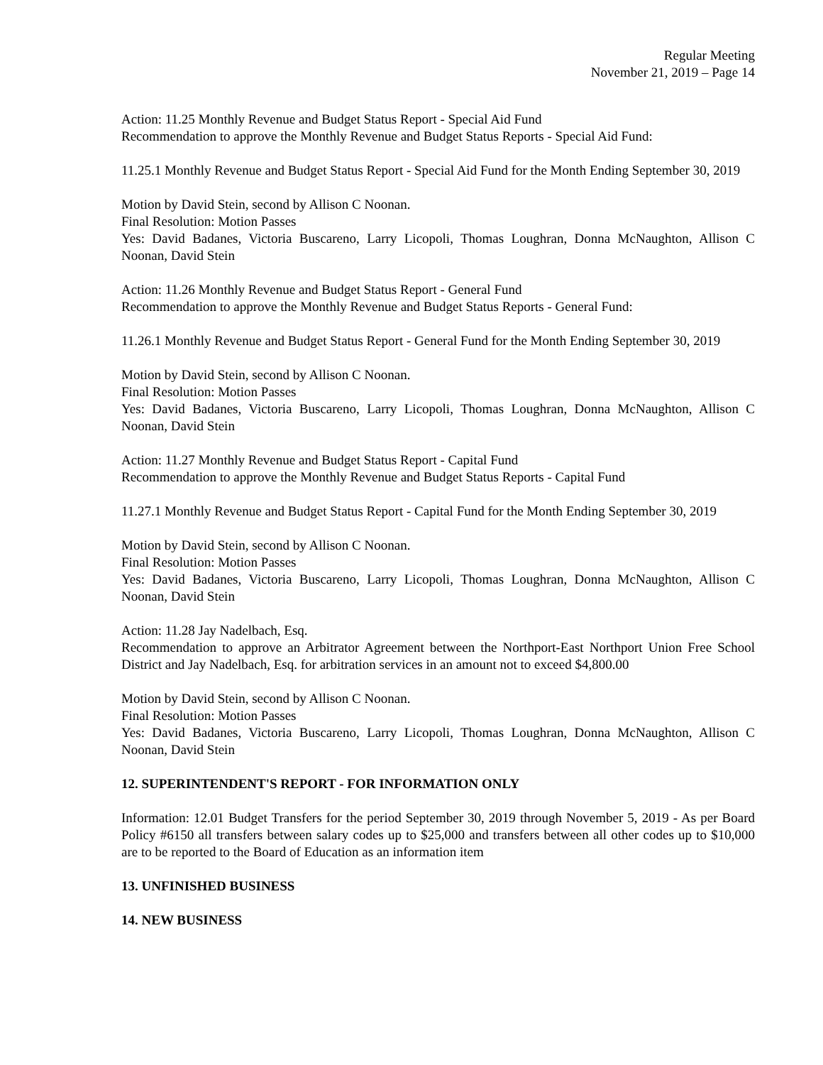Regular Meeting
November 21, 2019 – Page 14
Action: 11.25 Monthly Revenue and Budget Status Report - Special Aid Fund
Recommendation to approve the Monthly Revenue and Budget Status Reports - Special Aid Fund:
11.25.1 Monthly Revenue and Budget Status Report - Special Aid Fund for the Month Ending September 30, 2019
Motion by David Stein, second by Allison C Noonan.
Final Resolution: Motion Passes
Yes: David Badanes, Victoria Buscareno, Larry Licopoli, Thomas Loughran, Donna McNaughton, Allison C Noonan, David Stein
Action: 11.26 Monthly Revenue and Budget Status Report - General Fund
Recommendation to approve the Monthly Revenue and Budget Status Reports - General Fund:
11.26.1 Monthly Revenue and Budget Status Report - General Fund for the Month Ending September 30, 2019
Motion by David Stein, second by Allison C Noonan.
Final Resolution: Motion Passes
Yes: David Badanes, Victoria Buscareno, Larry Licopoli, Thomas Loughran, Donna McNaughton, Allison C Noonan, David Stein
Action: 11.27 Monthly Revenue and Budget Status Report - Capital Fund
Recommendation to approve the Monthly Revenue and Budget Status Reports - Capital Fund
11.27.1 Monthly Revenue and Budget Status Report - Capital Fund for the Month Ending September 30, 2019
Motion by David Stein, second by Allison C Noonan.
Final Resolution: Motion Passes
Yes: David Badanes, Victoria Buscareno, Larry Licopoli, Thomas Loughran, Donna McNaughton, Allison C Noonan, David Stein
Action: 11.28 Jay Nadelbach, Esq.
Recommendation to approve an Arbitrator Agreement between the Northport-East Northport Union Free School District and Jay Nadelbach, Esq. for arbitration services in an amount not to exceed $4,800.00
Motion by David Stein, second by Allison C Noonan.
Final Resolution: Motion Passes
Yes: David Badanes, Victoria Buscareno, Larry Licopoli, Thomas Loughran, Donna McNaughton, Allison C Noonan, David Stein
12. SUPERINTENDENT'S REPORT - FOR INFORMATION ONLY
Information: 12.01 Budget Transfers for the period September 30, 2019 through November 5, 2019 - As per Board Policy #6150 all transfers between salary codes up to $25,000 and transfers between all other codes up to $10,000 are to be reported to the Board of Education as an information item
13. UNFINISHED BUSINESS
14. NEW BUSINESS